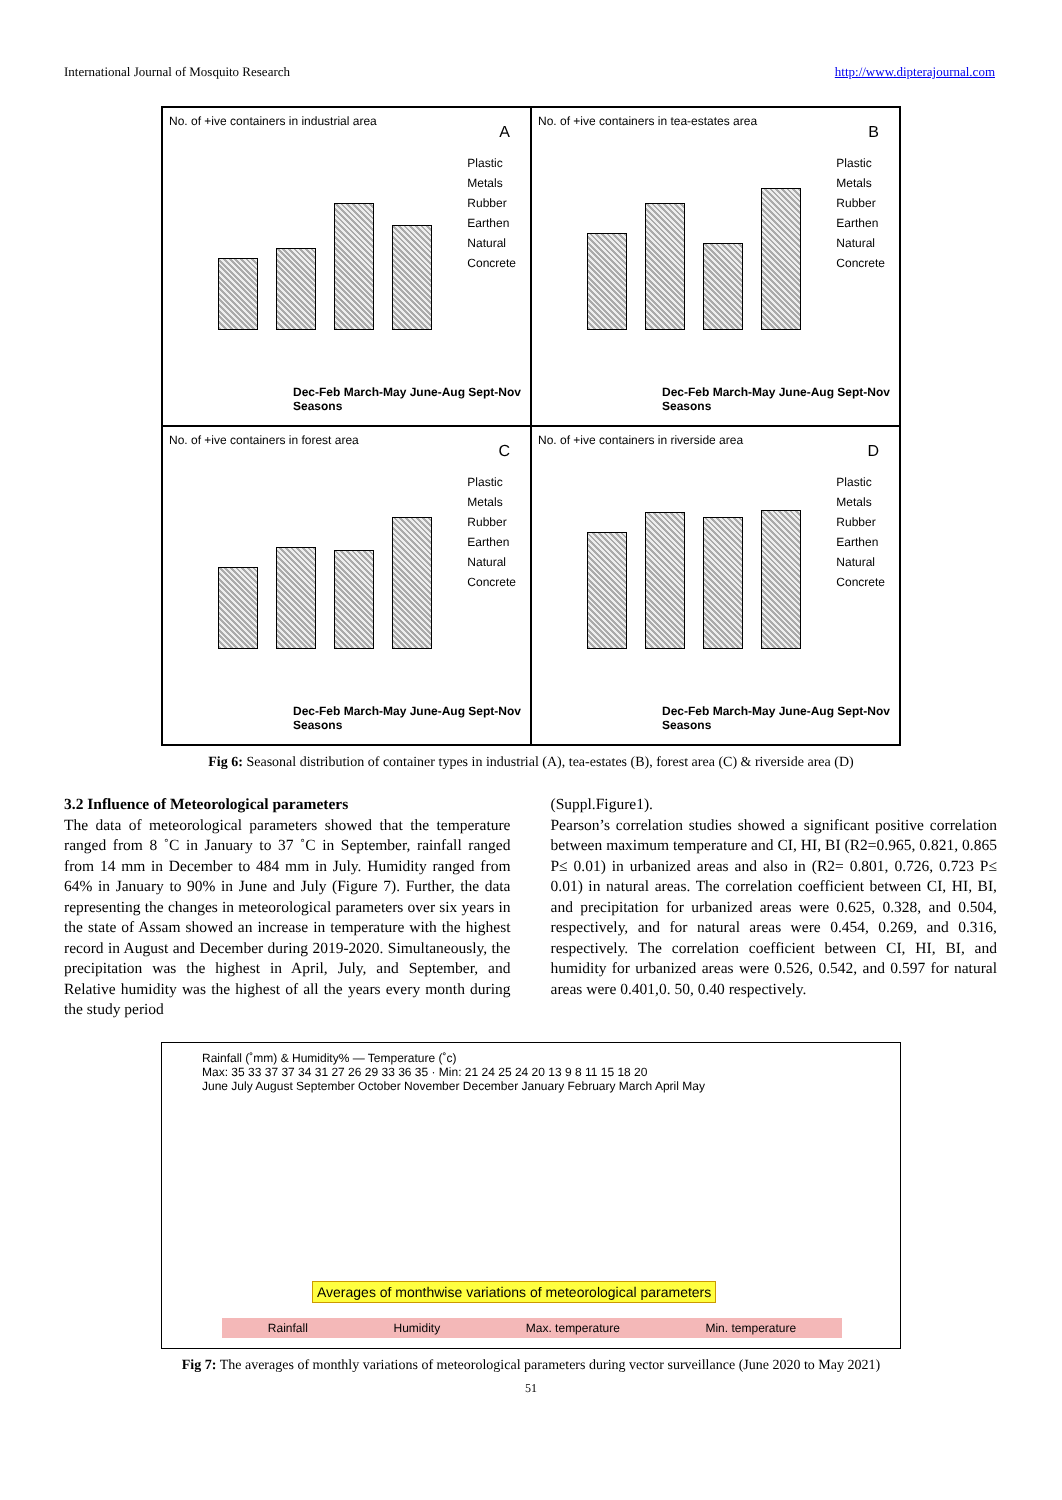International Journal of Mosquito Research http://www.dipterajournal.com
No. of +ive containers in industrial area
A
Plastic
Metals
Rubber
Earthen
Natural
Concrete
Dec-Feb March-May June-Aug Sept-Nov
Seasons
No. of +ive containers in tea-estates area
B
Plastic
Metals
Rubber
Earthen
Natural
Concrete
Dec-Feb March-May June-Aug Sept-Nov
Seasons
No. of +ive containers in forest area
C
Plastic
Metals
Rubber
Earthen
Natural
Concrete
Dec-Feb March-May June-Aug Sept-Nov
Seasons
No. of +ive containers in riverside area
D
Plastic
Metals
Rubber
Earthen
Natural
Concrete
Dec-Feb March-May June-Aug Sept-Nov
Seasons
Fig 6: Seasonal distribution of container types in industrial (A), tea-estates (B), forest area (C) & riverside area (D)
3.2 Influence of Meteorological parameters
The data of meteorological parameters showed that the temperature ranged from 8 ˚C in January to 37 ˚C in September, rainfall ranged from 14 mm in December to 484 mm in July. Humidity ranged from 64% in January to 90% in June and July (Figure 7). Further, the data representing the changes in meteorological parameters over six years in the state of Assam showed an increase in temperature with the highest record in August and December during 2019-2020. Simultaneously, the precipitation was the highest in April, July, and September, and Relative humidity was the highest of all the years every month during the study period
(Suppl.Figure1).
Pearson’s correlation studies showed a significant positive correlation between maximum temperature and CI, HI, BI (R2=0.965, 0.821, 0.865 P≤ 0.01) in urbanized areas and also in (R2= 0.801, 0.726, 0.723 P≤ 0.01) in natural areas. The correlation coefficient between CI, HI, BI, and precipitation for urbanized areas were 0.625, 0.328, and 0.504, respectively, and for natural areas were 0.454, 0.269, and 0.316, respectively. The correlation coefficient between CI, HI, BI, and humidity for urbanized areas were 0.526, 0.542, and 0.597 for natural areas were 0.401,0. 50, 0.40 respectively.
Rainfall (˚mm) & Humidity% — Temperature (˚c)
Max: 35 33 37 37 34 31 27 26 29 33 36 35 · Min: 21 24 25 24 20 13 9 8 11 15 18 20
June July August September October November December January February March April May
Averages of monthwise variations of meteorological parameters
Rainfall Humidity Max. temperature Min. temperature
Fig 7: The averages of monthly variations of meteorological parameters during vector surveillance (June 2020 to May 2021)
51